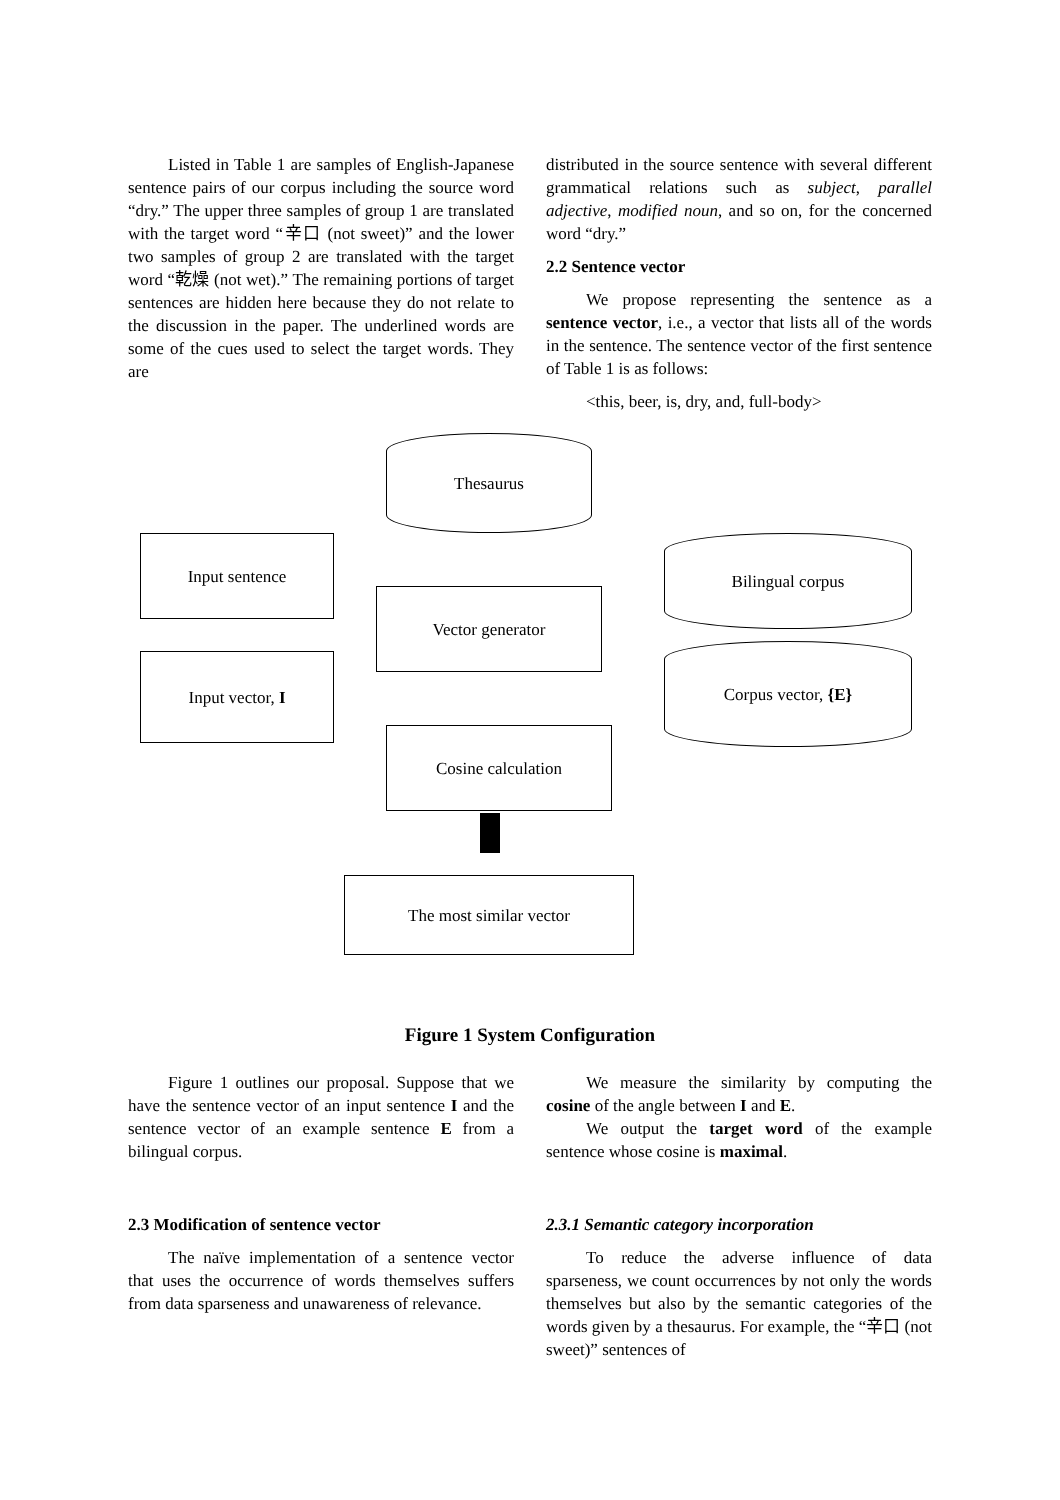Listed in Table 1 are samples of English-Japanese sentence pairs of our corpus including the source word “dry.” The upper three samples of group 1 are translated with the target word “辛口 (not sweet)” and the lower two samples of group 2 are translated with the target word “乾燥 (not wet).” The remaining portions of target sentences are hidden here because they do not relate to the discussion in the paper. The underlined words are some of the cues used to select the target words. They are
distributed in the source sentence with several different grammatical relations such as subject, parallel adjective, modified noun, and so on, for the concerned word “dry.”
2.2 Sentence vector
We propose representing the sentence as a sentence vector, i.e., a vector that lists all of the words in the sentence. The sentence vector of the first sentence of Table 1 is as follows:
<this, beer, is, dry, and, full-body>
Thesaurus
Input sentence
Vector generator
Bilingual corpus
Input vector, I Corpus vector, {E}
Cosine calculation
The most similar vector
Figure 1 System Configuration
Figure 1 outlines our proposal. Suppose that we have the sentence vector of an input sentence I and the sentence vector of an example sentence E from a bilingual corpus.
We measure the similarity by computing the cosine of the angle between I and E.
We output the target word of the example sentence whose cosine is maximal.
2.3 Modification of sentence vector
The naïve implementation of a sentence vector that uses the occurrence of words themselves suffers from data sparseness and unawareness of relevance.
2.3.1 Semantic category incorporation
To reduce the adverse influence of data sparseness, we count occurrences by not only the words themselves but also by the semantic categories of the words given by a thesaurus. For example, the “辛口 (not sweet)” sentences of